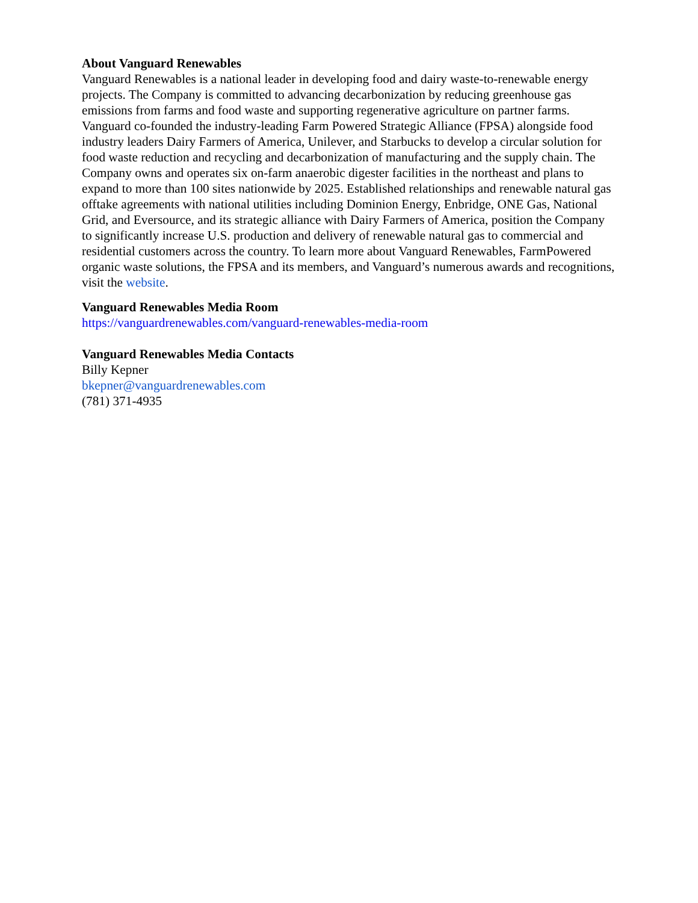About Vanguard Renewables
Vanguard Renewables is a national leader in developing food and dairy waste-to-renewable energy projects. The Company is committed to advancing decarbonization by reducing greenhouse gas emissions from farms and food waste and supporting regenerative agriculture on partner farms. Vanguard co-founded the industry-leading Farm Powered Strategic Alliance (FPSA) alongside food industry leaders Dairy Farmers of America, Unilever, and Starbucks to develop a circular solution for food waste reduction and recycling and decarbonization of manufacturing and the supply chain. The Company owns and operates six on-farm anaerobic digester facilities in the northeast and plans to expand to more than 100 sites nationwide by 2025. Established relationships and renewable natural gas offtake agreements with national utilities including Dominion Energy, Enbridge, ONE Gas, National Grid, and Eversource, and its strategic alliance with Dairy Farmers of America, position the Company to significantly increase U.S. production and delivery of renewable natural gas to commercial and residential customers across the country. To learn more about Vanguard Renewables, FarmPowered organic waste solutions, the FPSA and its members, and Vanguard’s numerous awards and recognitions, visit the website.
Vanguard Renewables Media Room
https://vanguardrenewables.com/vanguard-renewables-media-room
Vanguard Renewables Media Contacts
Billy Kepner
bkepner@vanguardrenewables.com
(781) 371-4935